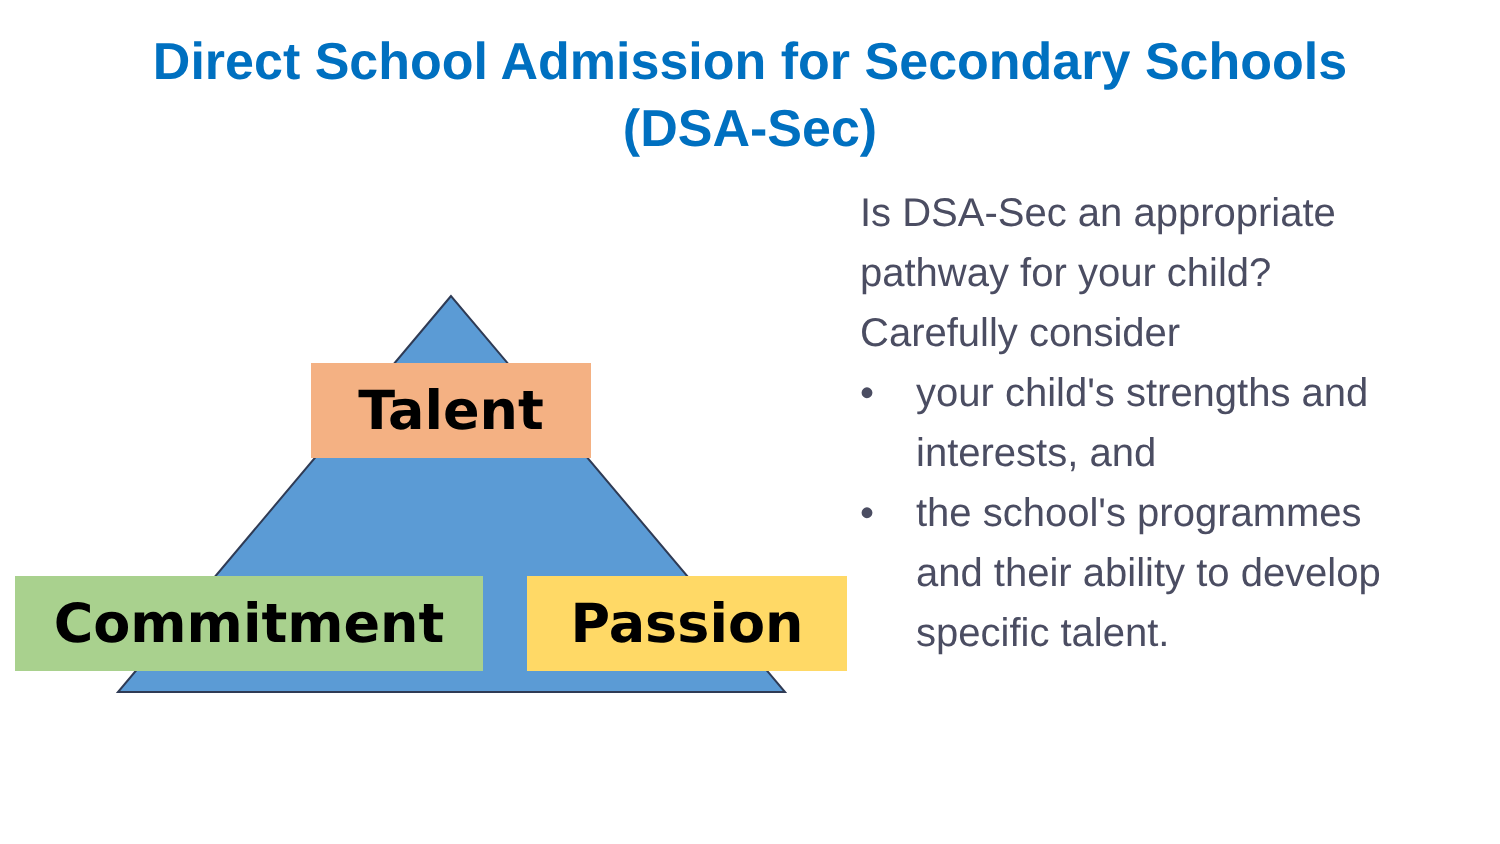Direct School Admission for Secondary Schools
(DSA-Sec)
Talent
Commitment Passion
Is DSA-Sec an appropriate pathway for your child?
Carefully consider
• your child's strengths and interests, and
• the school's programmes and their ability to develop specific talent.